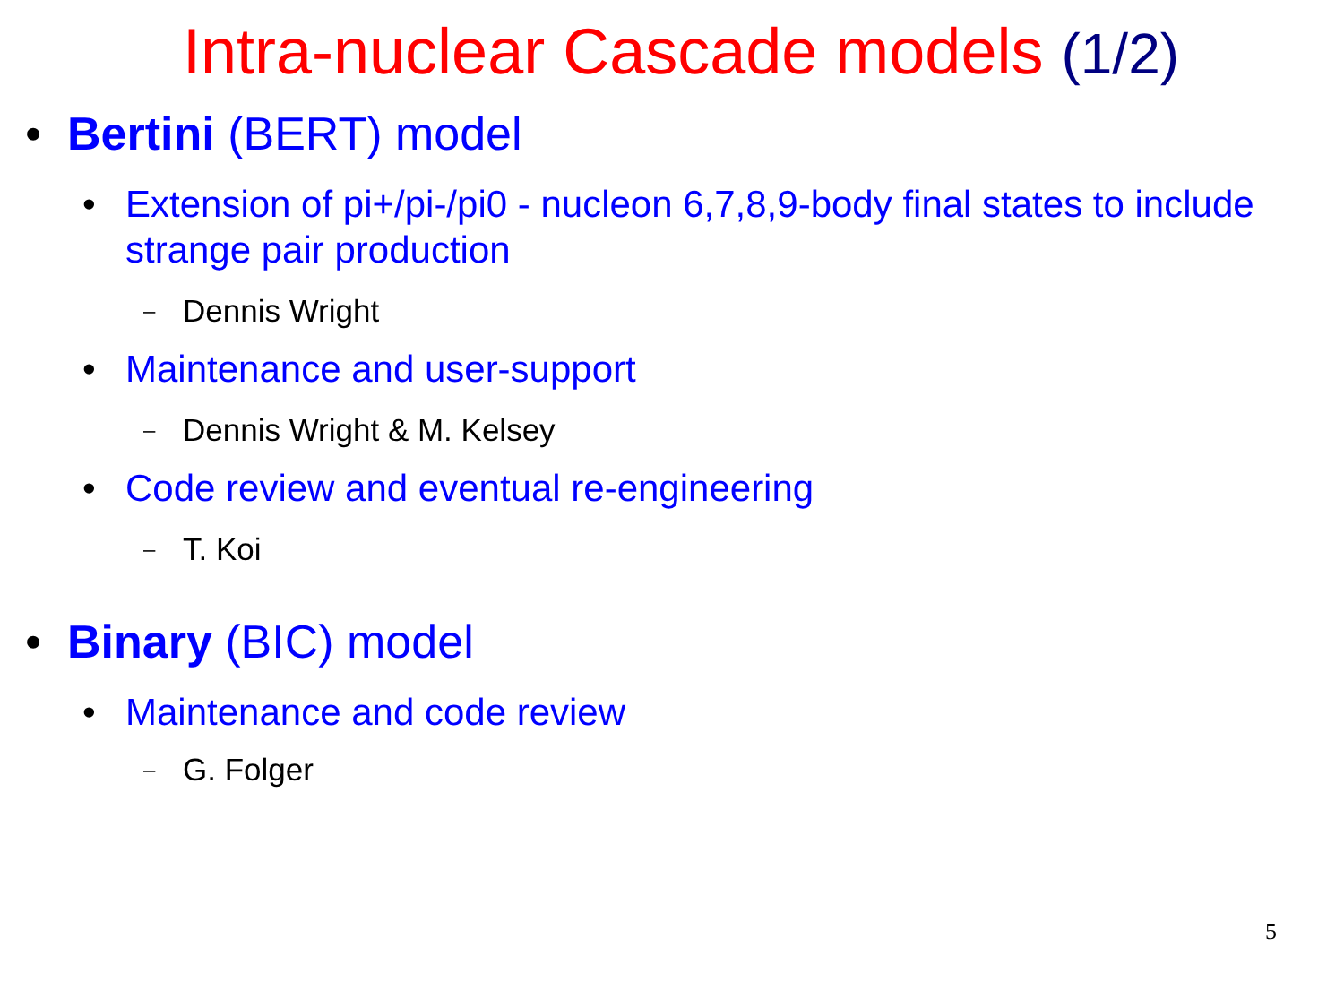Intra-nuclear Cascade models (1/2)
• Bertini (BERT) model
• Extension of pi+/pi-/pi0 - nucleon 6,7,8,9-body final states to include strange pair production
– Dennis Wright
• Maintenance and user-support
– Dennis Wright & M. Kelsey
• Code review and eventual re-engineering
– T. Koi
• Binary (BIC) model
• Maintenance and code review
– G. Folger
5